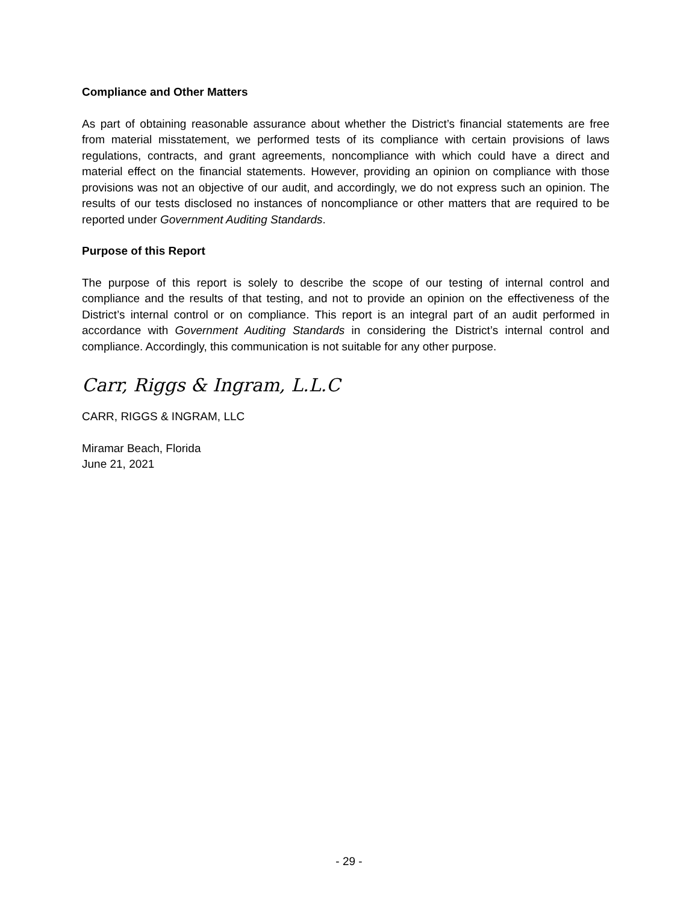Compliance and Other Matters
As part of obtaining reasonable assurance about whether the District’s financial statements are free from material misstatement, we performed tests of its compliance with certain provisions of laws regulations, contracts, and grant agreements, noncompliance with which could have a direct and material effect on the financial statements. However, providing an opinion on compliance with those provisions was not an objective of our audit, and accordingly, we do not express such an opinion. The results of our tests disclosed no instances of noncompliance or other matters that are required to be reported under Government Auditing Standards.
Purpose of this Report
The purpose of this report is solely to describe the scope of our testing of internal control and compliance and the results of that testing, and not to provide an opinion on the effectiveness of the District’s internal control or on compliance. This report is an integral part of an audit performed in accordance with Government Auditing Standards in considering the District’s internal control and compliance. Accordingly, this communication is not suitable for any other purpose.
Carr, Riggs & Ingram, L.L.C
CARR, RIGGS & INGRAM, LLC
Miramar Beach, Florida
June 21, 2021
- 29 -